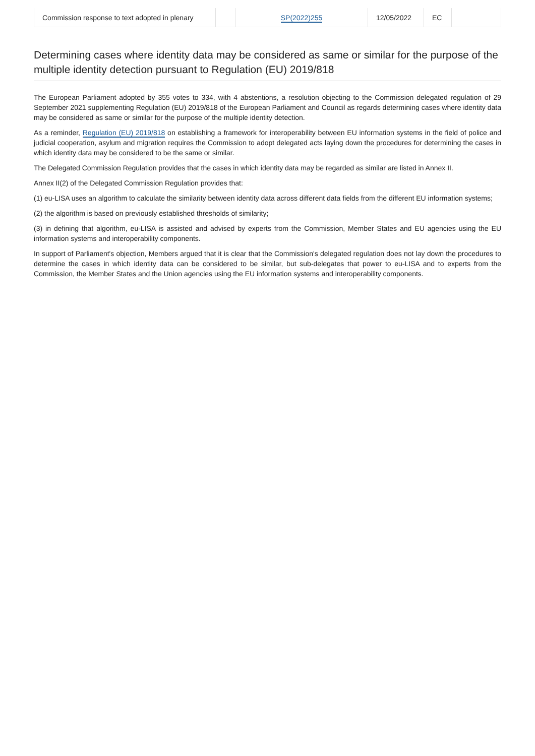| Commission response to text adopted in plenary | | SP(2022)255 | 12/05/2022 | EC | |
Determining cases where identity data may be considered as same or similar for the purpose of the multiple identity detection pursuant to Regulation (EU) 2019/818
The European Parliament adopted by 355 votes to 334, with 4 abstentions, a resolution objecting to the Commission delegated regulation of 29 September 2021 supplementing Regulation (EU) 2019/818 of the European Parliament and Council as regards determining cases where identity data may be considered as same or similar for the purpose of the multiple identity detection.
As a reminder, Regulation (EU) 2019/818 on establishing a framework for interoperability between EU information systems in the field of police and judicial cooperation, asylum and migration requires the Commission to adopt delegated acts laying down the procedures for determining the cases in which identity data may be considered to be the same or similar.
The Delegated Commission Regulation provides that the cases in which identity data may be regarded as similar are listed in Annex II.
Annex II(2) of the Delegated Commission Regulation provides that:
(1) eu-LISA uses an algorithm to calculate the similarity between identity data across different data fields from the different EU information systems;
(2) the algorithm is based on previously established thresholds of similarity;
(3) in defining that algorithm, eu-LISA is assisted and advised by experts from the Commission, Member States and EU agencies using the EU information systems and interoperability components.
In support of Parliament's objection, Members argued that it is clear that the Commission's delegated regulation does not lay down the procedures to determine the cases in which identity data can be considered to be similar, but sub-delegates that power to eu-LISA and to experts from the Commission, the Member States and the Union agencies using the EU information systems and interoperability components.